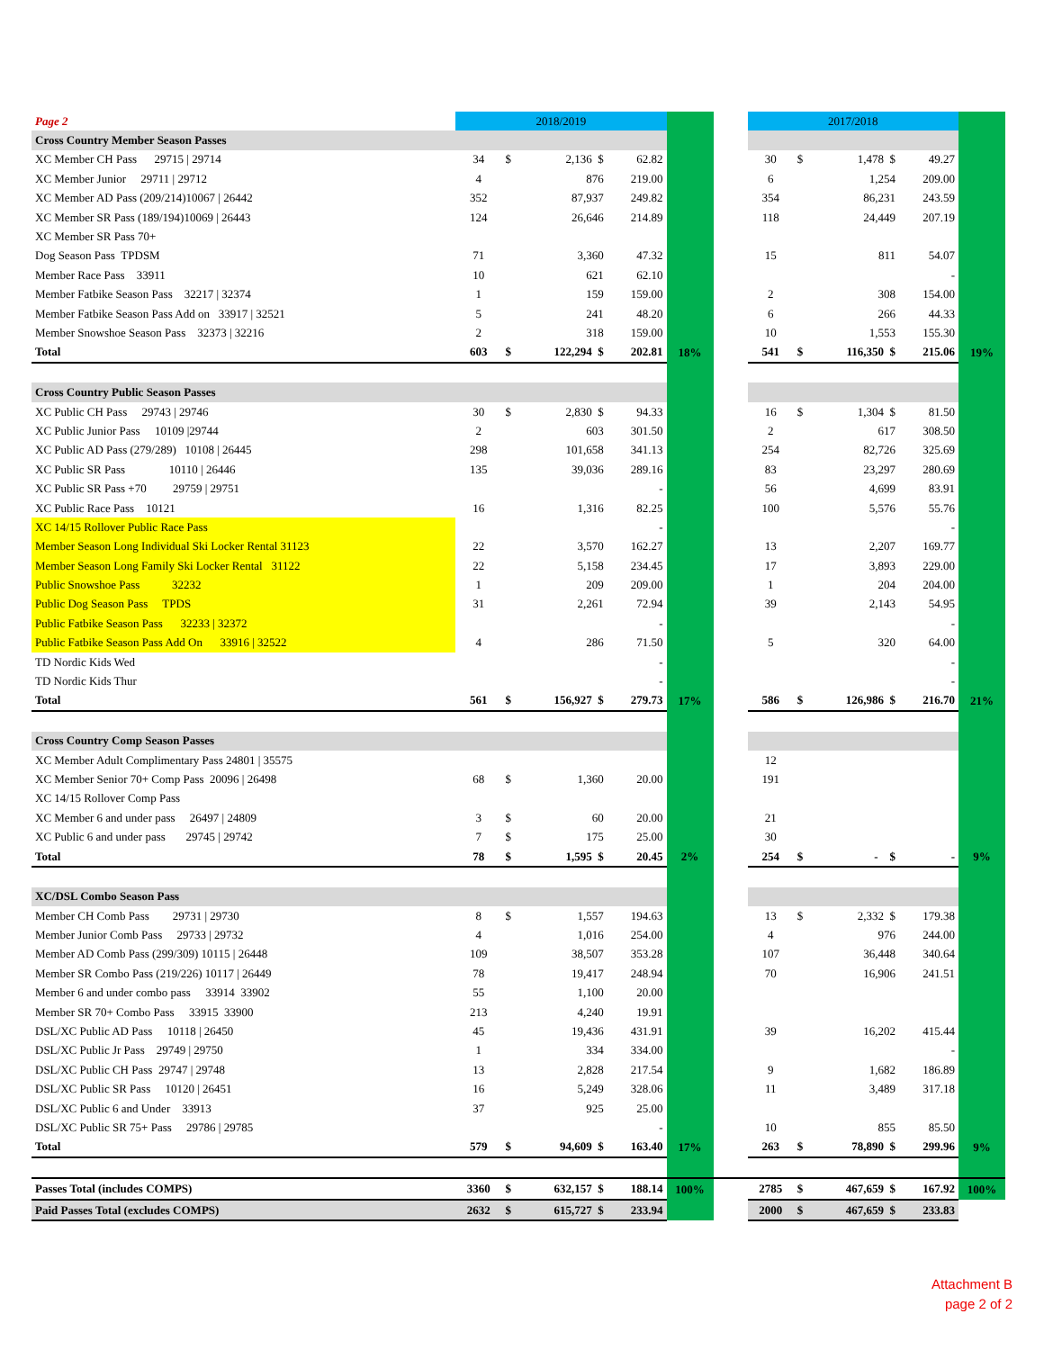| Page 2 | 2018/2019 | | | | | | 2017/2018 | | | | |
| Cross Country Member Season Passes | | | | | | | | | | | |
| XC Member CH Pass 29715 / 29714 | 34 | $ | 2,136 $ | 62.82 | | | 30 | $ | 1,478 $ | 49.27 | |
| XC Member Junior 29711 / 29712 | 4 | | 876 | 219.00 | | | 6 | | 1,254 | 209.00 | |
| XC Member AD Pass (209/214)10067 / 26442 | 352 | | 87,937 | 249.82 | | | 354 | | 86,231 | 243.59 | |
| XC Member SR Pass (189/194)10069 / 26443 | 124 | | 26,646 | 214.89 | | | 118 | | 24,449 | 207.19 | |
| XC Member SR Pass 70+ | | | | | | | | | | | |
| Dog Season Pass TPDSM | 71 | | 3,360 | 47.32 | | | 15 | | 811 | 54.07 | |
| Member Race Pass 33911 | 10 | | 621 | 62.10 | | | | | | - | |
| Member Fatbike Season Pass 32217 / 32374 | 1 | | 159 | 159.00 | | | 2 | | 308 | 154.00 | |
| Member Fatbike Season Pass Add on 33917 / 32521 | 5 | | 241 | 48.20 | | | 6 | | 266 | 44.33 | |
| Member Snowshoe Season Pass 32373 / 32216 | 2 | | 318 | 159.00 | | | 10 | | 1,553 | 155.30 | |
| Total | 603 | $ | 122,294 $ | 202.81 | 18% | | 541 | $ | 116,350 $ | 215.06 | 19% |
| Cross Country Public Season Passes | | | | | | | | | | | |
| XC Public CH Pass 29743 / 29746 | 30 | $ | 2,830 $ | 94.33 | | | 16 | $ | 1,304 $ | 81.50 | |
| XC Public Junior Pass 10109 /29744 | 2 | | 603 | 301.50 | | | 2 | | 617 | 308.50 | |
| XC Public AD Pass (279/289) 10108 / 26445 | 298 | | 101,658 | 341.13 | | | 254 | | 82,726 | 325.69 | |
| XC Public SR Pass 10110 / 26446 | 135 | | 39,036 | 289.16 | | | 83 | | 23,297 | 280.69 | |
| XC Public SR Pass +70 29759 / 29751 | | | | - | | | 56 | | 4,699 | 83.91 | |
| XC Public Race Pass 10121 | 16 | | 1,316 | 82.25 | | | 100 | | 5,576 | 55.76 | |
| XC 14/15 Rollover Public Race Pass | | | | - | | | | | | - | |
| Member Season Long Individual Ski Locker Rental 31123 | 22 | | 3,570 | 162.27 | | | 13 | | 2,207 | 169.77 | |
| Member Season Long Family Ski Locker Rental 31122 | 22 | | 5,158 | 234.45 | | | 17 | | 3,893 | 229.00 | |
| Public Snowshoe Pass 32232 | 1 | | 209 | 209.00 | | | 1 | | 204 | 204.00 | |
| Public Dog Season Pass TPDS | 31 | | 2,261 | 72.94 | | | 39 | | 2,143 | 54.95 | |
| Public Fatbike Season Pass 32233 / 32372 | | | | - | | | | | | - | |
| Public Fatbike Season Pass Add On 33916 / 32522 | 4 | | 286 | 71.50 | | | 5 | | 320 | 64.00 | |
| TD Nordic Kids Wed | | | | - | | | | | | - | |
| TD Nordic Kids Thur | | | | - | | | | | | - | |
| Total | 561 | $ | 156,927 $ | 279.73 | 17% | | 586 | $ | 126,986 $ | 216.70 | 21% |
| Cross Country Comp Season Passes | | | | | | | | | | | |
| XC Member Adult Complimentary Pass 24801 / 35575 | | | | | | | 12 | | | | |
| XC Member Senior 70+ Comp Pass 20096 / 26498 | 68 | $ | 1,360 | 20.00 | | | 191 | | | | |
| XC 14/15 Rollover Comp Pass | | | | | | | | | | | |
| XC Member 6 and under pass 26497 / 24809 | 3 | $ | 60 | 20.00 | | | 21 | | | | |
| XC Public 6 and under pass 29745 / 29742 | 7 | $ | 175 | 25.00 | | | 30 | | | | |
| Total | 78 | $ | 1,595 $ | 20.45 | 2% | | 254 | $ | - $ | - | 9% |
| XC/DSL Combo Season Pass | | | | | | | | | | | |
| Member CH Comb Pass 29731 / 29730 | 8 | $ | 1,557 | 194.63 | | | 13 | $ | 2,332 $ | 179.38 | |
| Member Junior Comb Pass 29733 / 29732 | 4 | | 1,016 | 254.00 | | | 4 | | 976 | 244.00 | |
| Member AD Comb Pass (299/309) 10115 / 26448 | 109 | | 38,507 | 353.28 | | | 107 | | 36,448 | 340.64 | |
| Member SR Combo Pass (219/226) 10117 / 26449 | 78 | | 19,417 | 248.94 | | | 70 | | 16,906 | 241.51 | |
| Member 6 and under combo pass 33914 33902 | 55 | | 1,100 | 20.00 | | | | | | | |
| Member SR 70+ Combo Pass 33915 33900 | 213 | | 4,240 | 19.91 | | | | | | | |
| DSL/XC Public AD Pass 10118 / 26450 | 45 | | 19,436 | 431.91 | | | 39 | | 16,202 | 415.44 | |
| DSL/XC Public Jr Pass 29749 / 29750 | 1 | | 334 | 334.00 | | | | | | - | |
| DSL/XC Public CH Pass 29747 / 29748 | 13 | | 2,828 | 217.54 | | | 9 | | 1,682 | 186.89 | |
| DSL/XC Public SR Pass 10120 / 26451 | 16 | | 5,249 | 328.06 | | | 11 | | 3,489 | 317.18 | |
| DSL/XC Public 6 and Under 33913 | 37 | | 925 | 25.00 | | | | | | | |
| DSL/XC Public SR 75+ Pass 29786 / 29785 | | | | - | | | 10 | | 855 | 85.50 | |
| Total | 579 | $ | 94,609 $ | 163.40 | 17% | | 263 | $ | 78,890 $ | 299.96 | 9% |
| Passes Total (includes COMPS) | 3360 | $ | 632,157 $ | 188.14 | 100% | | 2785 | $ | 467,659 $ | 167.92 | 100% |
| Paid Passes Total (excludes COMPS) | 2632 | $ | 615,727 $ | 233.94 | | | 2000 | $ | 467,659 $ | 233.83 | |
Attachment B
page 2 of 2